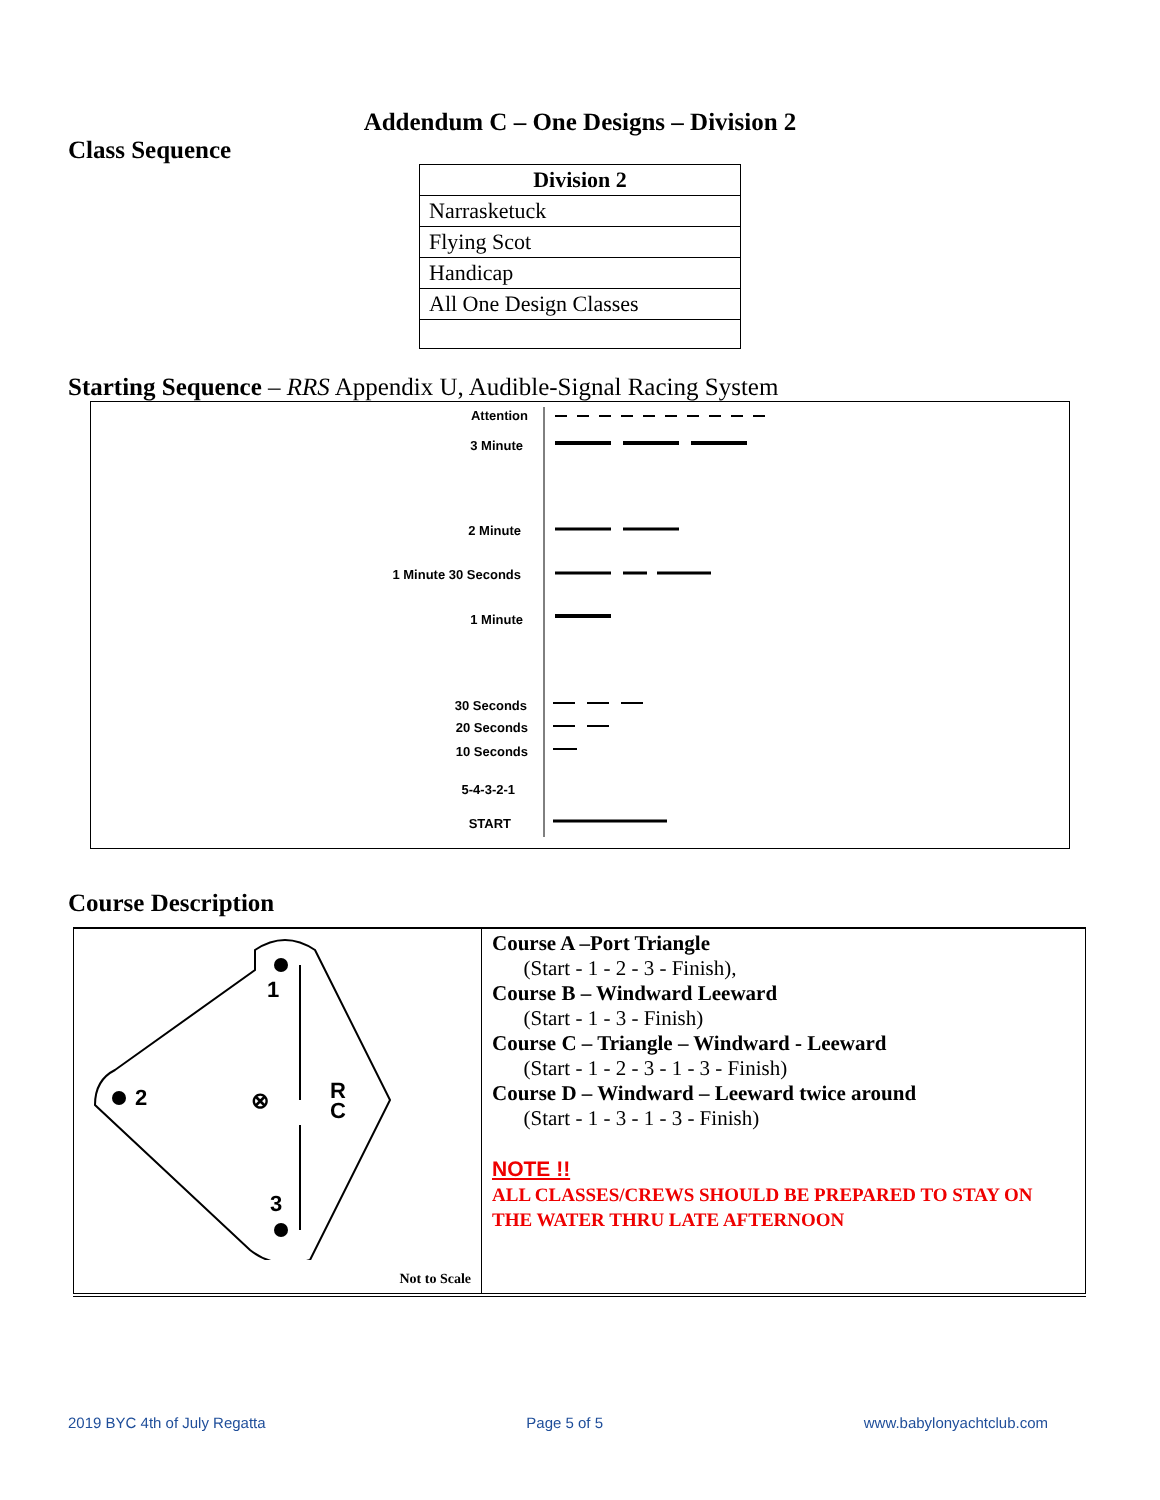Addendum C – One Designs – Division 2
Class Sequence
| Division 2 |
| --- |
| Narrasketuck |
| Flying Scot |
| Handicap |
| All One Design Classes |
Starting Sequence – RRS Appendix U, Audible-Signal Racing System
Attention
3 Minute
2 Minute
1 Minute 30 Seconds
1 Minute
30 Seconds
20 Seconds
10 Seconds
5-4-3-2-1
START
Course Description
| 1 2 3 ⊗ R C Not to Scale | Course A –Port Triangle (Start - 1 - 2 - 3 - Finish), Course B – Windward Leeward (Start - 1 - 3 - Finish) Course C – Triangle – Windward - Leeward (Start - 1 - 2 - 3 - 1 - 3 - Finish) Course D – Windward – Leeward twice around (Start - 1 - 3 - 1 - 3 - Finish) NOTE !! ALL CLASSES/CREWS SHOULD BE PREPARED TO STAY ON THE WATER THRU LATE AFTERNOON |
2019 BYC 4th of July Regatta Page 5 of 5 www.babylonyachtclub.com